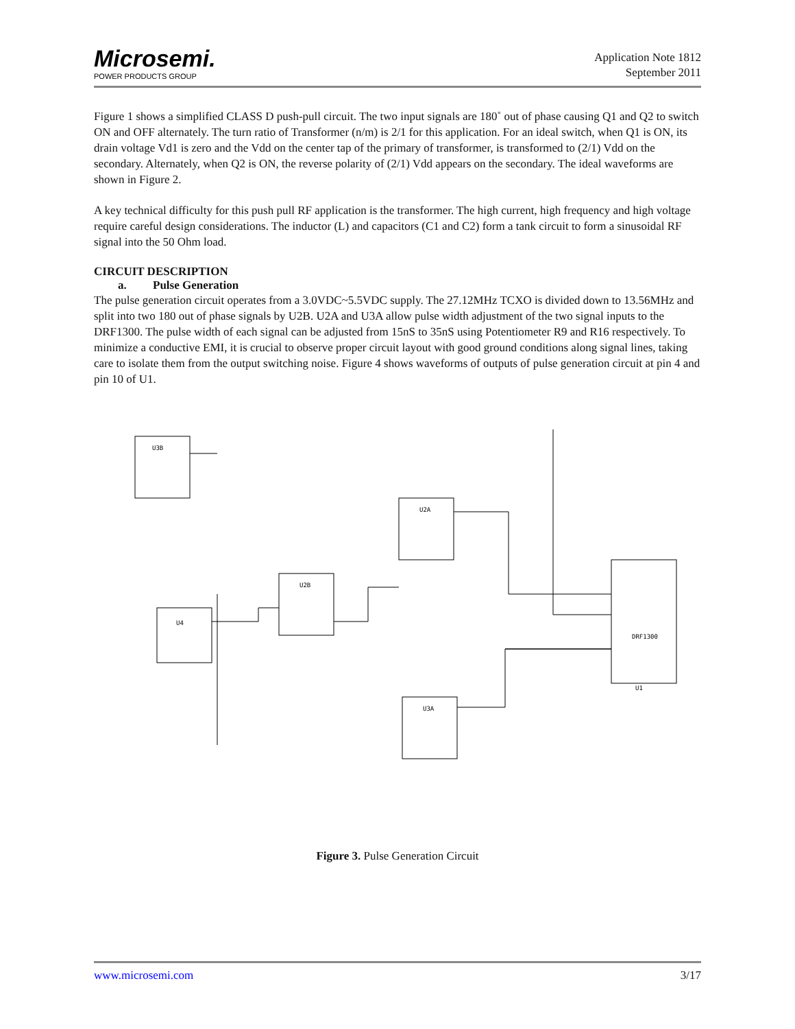Microsemi.
POWER PRODUCTS GROUP
Application Note 1812
September 2011
Figure 1 shows a simplified CLASS D push-pull circuit. The two input signals are 180˚ out of phase causing Q1 and Q2 to switch ON and OFF alternately. The turn ratio of Transformer (n/m) is 2/1 for this application. For an ideal switch, when Q1 is ON, its drain voltage Vd1 is zero and the Vdd on the center tap of the primary of transformer, is transformed to (2/1) Vdd on the secondary. Alternately, when Q2 is ON, the reverse polarity of (2/1) Vdd appears on the secondary. The ideal waveforms are shown in Figure 2.
A key technical difficulty for this push pull RF application is the transformer. The high current, high frequency and high voltage require careful design considerations. The inductor (L) and capacitors (C1 and C2) form a tank circuit to form a sinusoidal RF signal into the 50 Ohm load.
CIRCUIT DESCRIPTION
a. Pulse Generation
The pulse generation circuit operates from a 3.0VDC~5.5VDC supply. The 27.12MHz TCXO is divided down to 13.56MHz and split into two 180 out of phase signals by U2B. U2A and U3A allow pulse width adjustment of the two signal inputs to the DRF1300. The pulse width of each signal can be adjusted from 15nS to 35nS using Potentiometer R9 and R16 respectively. To minimize a conductive EMI, it is crucial to observe proper circuit layout with good ground conditions along signal lines, taking care to isolate them from the output switching noise. Figure 4 shows waveforms of outputs of pulse generation circuit at pin 4 and pin 10 of U1.
U3B
U4
U2B
U2A
U3A
U1
DRF1300
Figure 3. Pulse Generation Circuit
www.microsemi.com 3/17